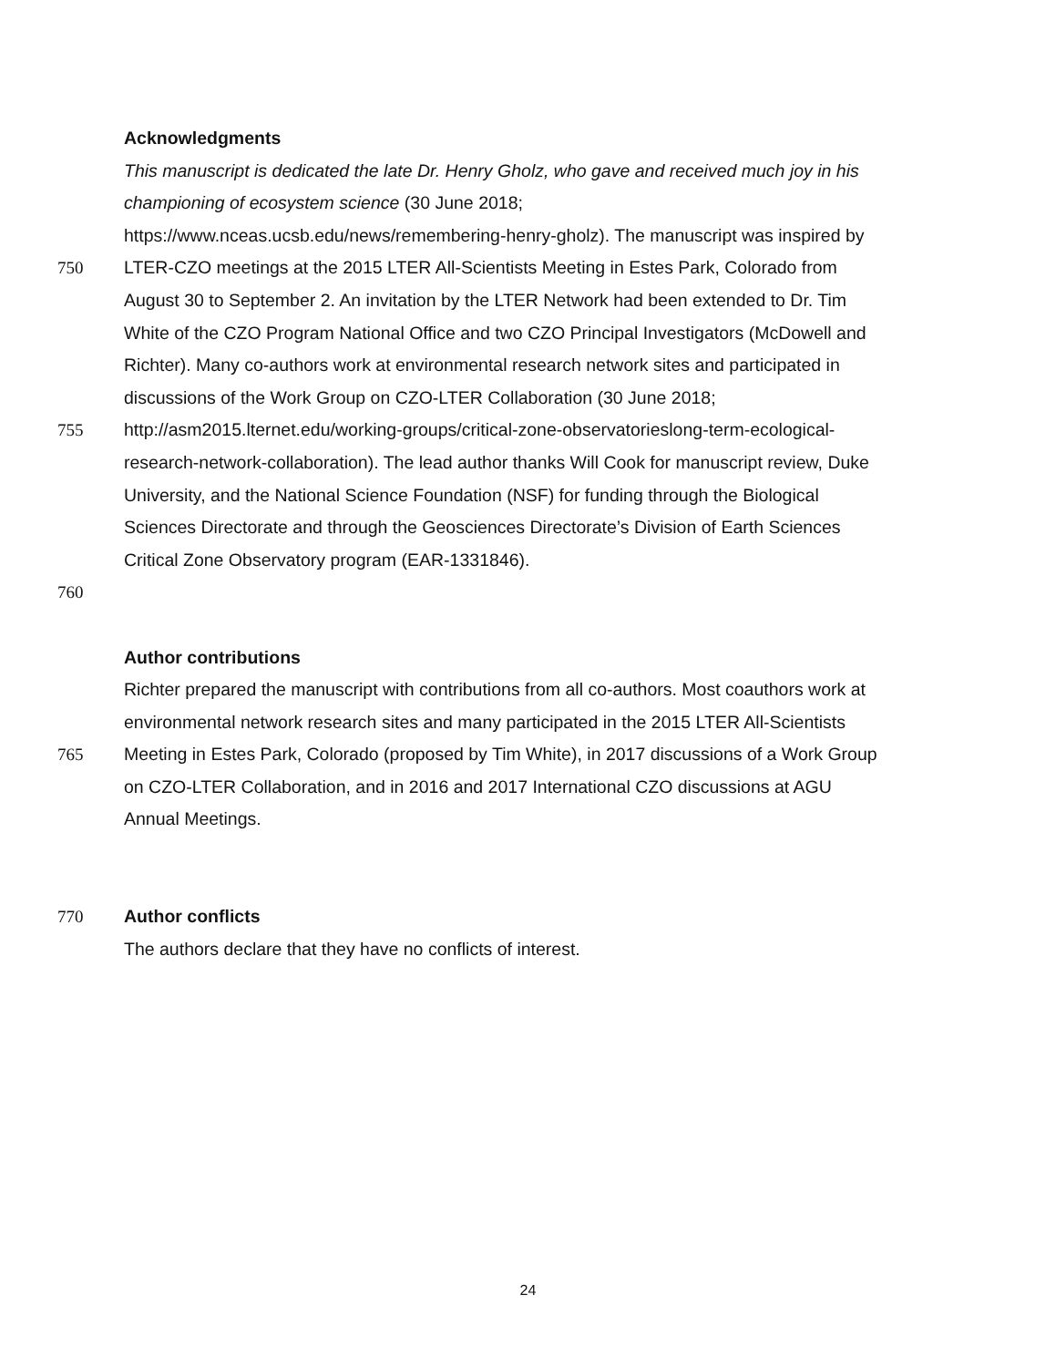Acknowledgments
This manuscript is dedicated the late Dr. Henry Gholz, who gave and received much joy in his
championing of ecosystem science (30 June 2018;
https://www.nceas.ucsb.edu/news/remembering-henry-gholz). The manuscript was inspired by
750 LTER-CZO meetings at the 2015 LTER All-Scientists Meeting in Estes Park, Colorado from
August 30 to September 2. An invitation by the LTER Network had been extended to Dr. Tim
White of the CZO Program National Office and two CZO Principal Investigators (McDowell and
Richter). Many co-authors work at environmental research network sites and participated in
discussions of the Work Group on CZO-LTER Collaboration (30 June 2018;
755 http://asm2015.lternet.edu/working-groups/critical-zone-observatorieslong-term-ecological-
research-network-collaboration). The lead author thanks Will Cook for manuscript review, Duke
University, and the National Science Foundation (NSF) for funding through the Biological
Sciences Directorate and through the Geosciences Directorate’s Division of Earth Sciences
Critical Zone Observatory program (EAR-1331846).
760
Author contributions
Richter prepared the manuscript with contributions from all co-authors. Most coauthors work at
environmental network research sites and many participated in the 2015 LTER All-Scientists
765 Meeting in Estes Park, Colorado (proposed by Tim White), in 2017 discussions of a Work Group
on CZO-LTER Collaboration, and in 2016 and 2017 International CZO discussions at AGU
Annual Meetings.
770 Author conflicts
The authors declare that they have no conflicts of interest.
24